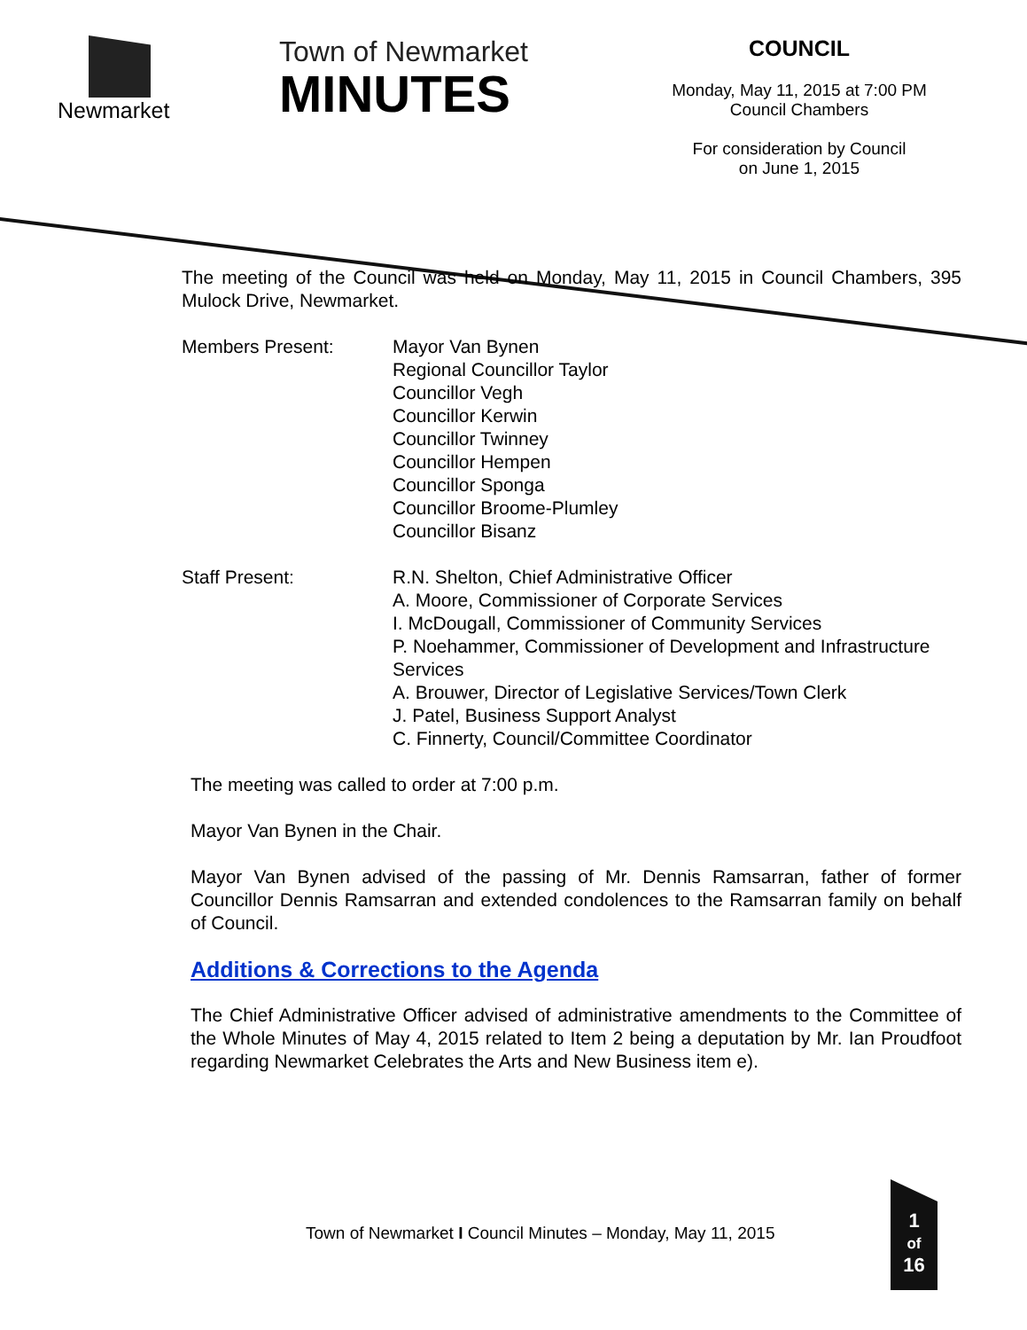Newmarket
Town of Newmarket
MINUTES
COUNCIL
Monday, May 11, 2015 at 7:00 PM
Council Chambers
For consideration by Council
on June 1, 2015
The meeting of the Council was held on Monday, May 11, 2015 in Council Chambers, 395 Mulock Drive, Newmarket.
Members Present: Mayor Van Bynen
Regional Councillor Taylor
Councillor Vegh
Councillor Kerwin
Councillor Twinney
Councillor Hempen
Councillor Sponga
Councillor Broome-Plumley
Councillor Bisanz
Staff Present: R.N. Shelton, Chief Administrative Officer
A. Moore, Commissioner of Corporate Services
I. McDougall, Commissioner of Community Services
P. Noehammer, Commissioner of Development and Infrastructure Services
A. Brouwer, Director of Legislative Services/Town Clerk
J. Patel, Business Support Analyst
C. Finnerty, Council/Committee Coordinator
The meeting was called to order at 7:00 p.m.
Mayor Van Bynen in the Chair.
Mayor Van Bynen advised of the passing of Mr. Dennis Ramsarran, father of former Councillor Dennis Ramsarran and extended condolences to the Ramsarran family on behalf of Council.
Additions & Corrections to the Agenda
The Chief Administrative Officer advised of administrative amendments to the Committee of the Whole Minutes of May 4, 2015 related to Item 2 being a deputation by Mr. Ian Proudfoot regarding Newmarket Celebrates the Arts and New Business item e).
Town of Newmarket I Council Minutes – Monday, May 11, 2015
1
of
16